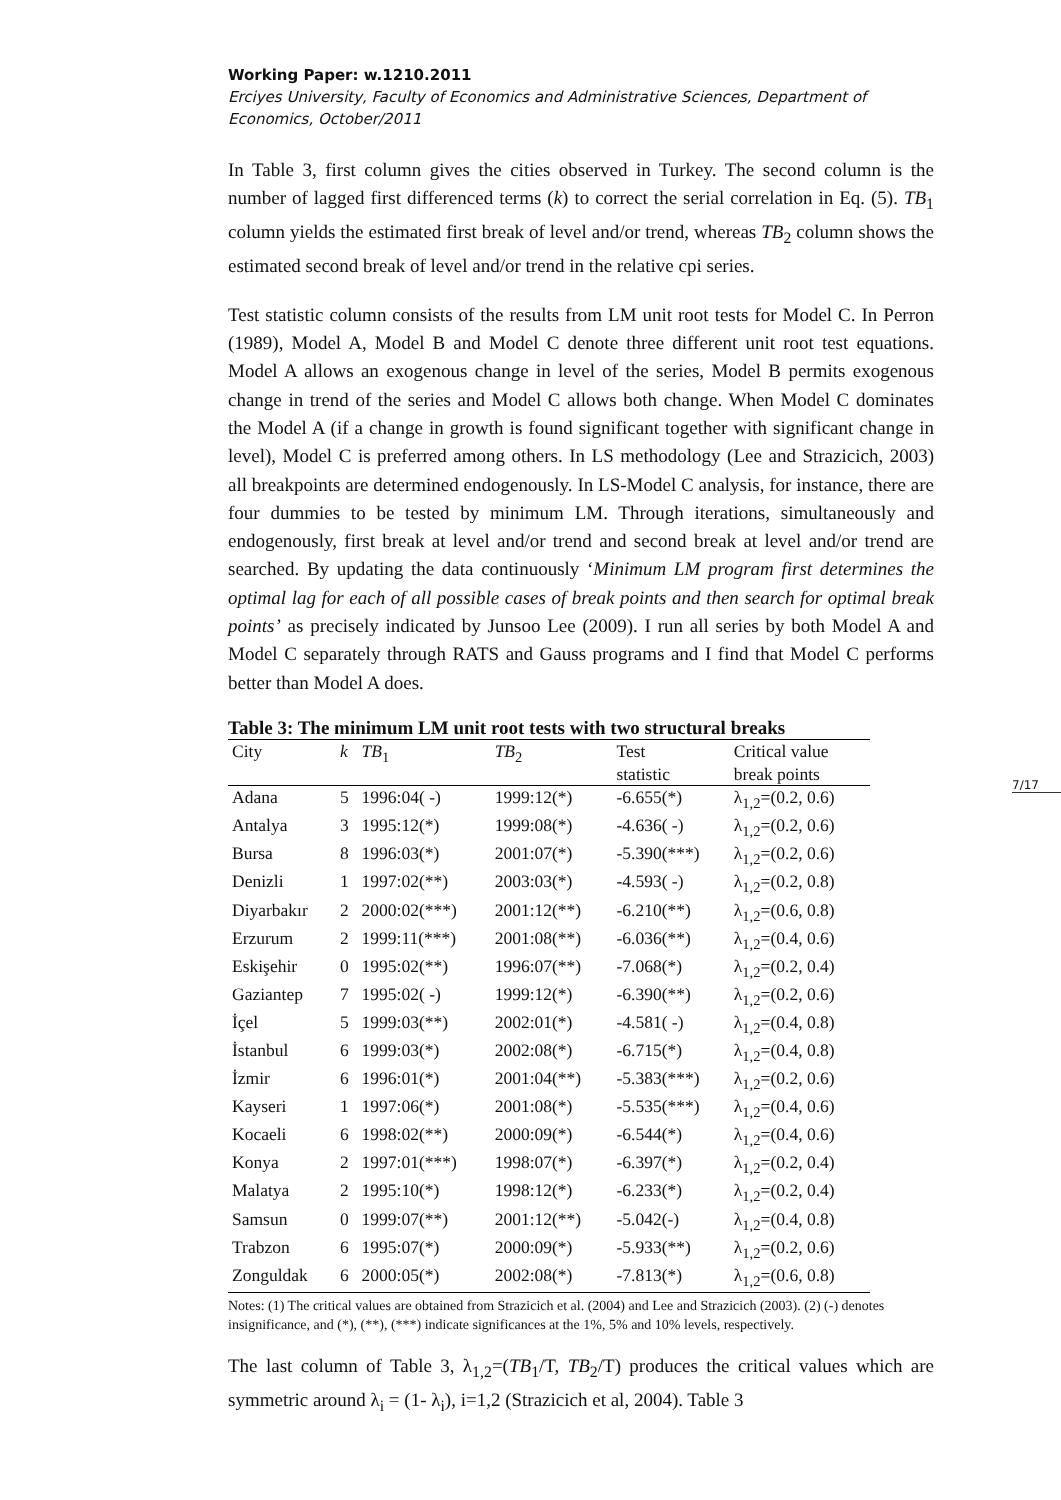7/17
Working Paper: w.1210.2011
Erciyes University, Faculty of Economics and Administrative Sciences, Department of Economics, October/2011
In Table 3, first column gives the cities observed in Turkey. The second column is the number of lagged first differenced terms (k) to correct the serial correlation in Eq. (5). TB<sub>1</sub> column yields the estimated first break of level and/or trend, whereas TB<sub>2</sub> column shows the estimated second break of level and/or trend in the relative cpi series.
Test statistic column consists of the results from LM unit root tests for Model C. In Perron (1989), Model A, Model B and Model C denote three different unit root test equations. Model A allows an exogenous change in level of the series, Model B permits exogenous change in trend of the series and Model C allows both change. When Model C dominates the Model A (if a change in growth is found significant together with significant change in level), Model C is preferred among others. In LS methodology (Lee and Strazicich, 2003) all breakpoints are determined endogenously. In LS-Model C analysis, for instance, there are four dummies to be tested by minimum LM. Through iterations, simultaneously and endogenously, first break at level and/or trend and second break at level and/or trend are searched. By updating the data continuously ‘Minimum LM program first determines the optimal lag for each of all possible cases of break points and then search for optimal break points’ as precisely indicated by Junsoo Lee (2009). I run all series by both Model A and Model C separately through RATS and Gauss programs and I find that Model C performs better than Model A does.
Table 3: The minimum LM unit root tests with two structural breaks
| City | k | TB<sub>1</sub> | TB<sub>2</sub> | Test statistic | Critical value break points |
| --- | --- | --- | --- | --- | --- |
| Adana | 5 | 1996:04( -) | 1999:12(*) | -6.655(*) | λ<sub>1,2</sub>=(0.2, 0.6) |
| Antalya | 3 | 1995:12(*) | 1999:08(*) | -4.636( -) | λ<sub>1,2</sub>=(0.2, 0.6) |
| Bursa | 8 | 1996:03(*) | 2001:07(*) | -5.390(***) | λ<sub>1,2</sub>=(0.2, 0.6) |
| Denizli | 1 | 1997:02(**) | 2003:03(*) | -4.593( -) | λ<sub>1,2</sub>=(0.2, 0.8) |
| Diyarbakır | 2 | 2000:02(***) | 2001:12(**) | -6.210(**) | λ<sub>1,2</sub>=(0.6, 0.8) |
| Erzurum | 2 | 1999:11(***) | 2001:08(**) | -6.036(**) | λ<sub>1,2</sub>=(0.4, 0.6) |
| Eskişehir | 0 | 1995:02(**) | 1996:07(**) | -7.068(*) | λ<sub>1,2</sub>=(0.2, 0.4) |
| Gaziantep | 7 | 1995:02( -) | 1999:12(*) | -6.390(**) | λ<sub>1,2</sub>=(0.2, 0.6) |
| İçel | 5 | 1999:03(**) | 2002:01(*) | -4.581( -) | λ<sub>1,2</sub>=(0.4, 0.8) |
| İstanbul | 6 | 1999:03(*) | 2002:08(*) | -6.715(*) | λ<sub>1,2</sub>=(0.4, 0.8) |
| İzmir | 6 | 1996:01(*) | 2001:04(**) | -5.383(***) | λ<sub>1,2</sub>=(0.2, 0.6) |
| Kayseri | 1 | 1997:06(*) | 2001:08(*) | -5.535(***) | λ<sub>1,2</sub>=(0.4, 0.6) |
| Kocaeli | 6 | 1998:02(**) | 2000:09(*) | -6.544(*) | λ<sub>1,2</sub>=(0.4, 0.6) |
| Konya | 2 | 1997:01(***) | 1998:07(*) | -6.397(*) | λ<sub>1,2</sub>=(0.2, 0.4) |
| Malatya | 2 | 1995:10(*) | 1998:12(*) | -6.233(*) | λ<sub>1,2</sub>=(0.2, 0.4) |
| Samsun | 0 | 1999:07(**) | 2001:12(**) | -5.042(-) | λ<sub>1,2</sub>=(0.4, 0.8) |
| Trabzon | 6 | 1995:07(*) | 2000:09(*) | -5.933(**) | λ<sub>1,2</sub>=(0.2, 0.6) |
| Zonguldak | 6 | 2000:05(*) | 2002:08(*) | -7.813(*) | λ<sub>1,2</sub>=(0.6, 0.8) |
Notes: (1) The critical values are obtained from Strazicich et al. (2004) and Lee and Strazicich (2003). (2) (-) denotes insignificance, and (*), (**), (***) indicate significances at the 1%, 5% and 10% levels, respectively.
The last column of Table 3, λ<sub>1,2</sub>=(TB<sub>1</sub>/T, TB<sub>2</sub>/T) produces the critical values which are symmetric around λ<sub>i</sub> = (1- λ<sub>i</sub>), i=1,2 (Strazicich et al, 2004). Table 3